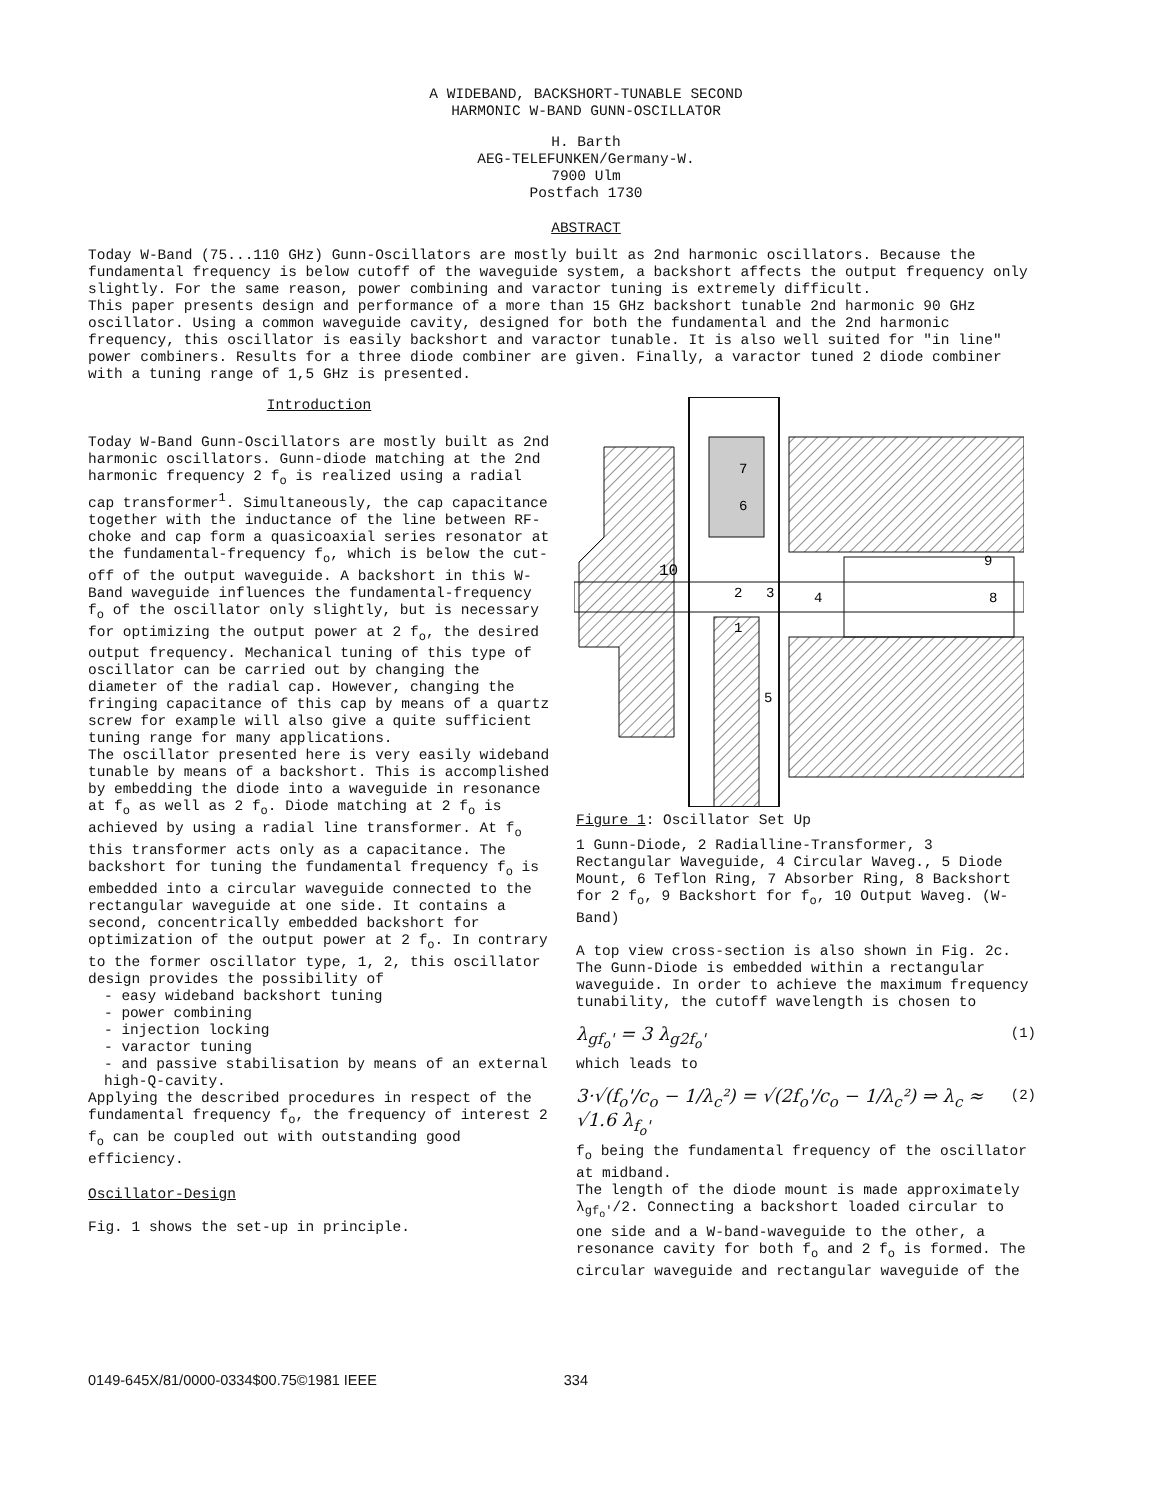A WIDEBAND, BACKSHORT-TUNABLE SECOND
HARMONIC W-BAND GUNN-OSCILLATOR
H. Barth
AEG-TELEFUNKEN/Germany-W.
7900 Ulm
Postfach 1730
ABSTRACT
Today W-Band (75...110 GHz) Gunn-Oscillators are mostly built as 2nd harmonic oscillators. Because the fundamental frequency is below cutoff of the waveguide system, a backshort affects the output frequency only slightly. For the same reason, power combining and varactor tuning is extremely difficult.
This paper presents design and performance of a more than 15 GHz backshort tunable 2nd harmonic 90 GHz oscillator. Using a common waveguide cavity, designed for both the fundamental and the 2nd harmonic frequency, this oscillator is easily backshort and varactor tunable. It is also well suited for "in line" power combiners. Results for a three diode combiner are given. Finally, a varactor tuned 2 diode combiner with a tuning range of 1,5 GHz is presented.
Introduction
Today W-Band Gunn-Oscillators are mostly built as 2nd harmonic oscillators. Gunn-diode matching at the 2nd harmonic frequency 2 f<sub>o</sub> is realized using a radial cap transformer<sup>1</sup>. Simultaneously, the cap capacitance together with the inductance of the line between RF-choke and cap form a quasicoaxial series resonator at the fundamental-frequency f<sub>o</sub>, which is below the cut-off of the output waveguide. A backshort in this W-Band waveguide influences the fundamental-frequency f<sub>o</sub> of the oscillator only slightly, but is necessary for optimizing the output power at 2 f<sub>o</sub>, the desired output frequency. Mechanical tuning of this type of oscillator can be carried out by changing the diameter of the radial cap. However, changing the fringing capacitance of this cap by means of a quartz screw for example will also give a quite sufficient tuning range for many applications.
The oscillator presented here is very easily wideband tunable by means of a backshort. This is accomplished by embedding the diode into a waveguide in resonance at f<sub>o</sub> as well as 2 f<sub>o</sub>. Diode matching at 2 f<sub>o</sub> is achieved by using a radial line transformer. At f<sub>o</sub> this transformer acts only as a capacitance. The backshort for tuning the fundamental frequency f<sub>o</sub> is embedded into a circular waveguide connected to the rectangular waveguide at one side. It contains a second, concentrically embedded backshort for optimization of the output power at 2 f<sub>o</sub>. In contrary to the former oscillator type, 1, 2, this oscillator design provides the possibility of
- easy wideband backshort tuning
- power combining
- injection locking
- varactor tuning
- and passive stabilisation by means of an external high-Q-cavity.
Applying the described procedures in respect of the fundamental frequency f<sub>o</sub>, the frequency of interest 2 f<sub>o</sub> can be coupled out with outstanding good efficiency.
Oscillator-Design
Fig. 1 shows the set-up in principle.
10
7
6
2
3
4
1
5
9
8
Figure 1: Oscillator Set Up
1 Gunn-Diode, 2 Radialline-Transformer, 3 Rectangular Waveguide, 4 Circular Waveg., 5 Diode Mount, 6 Teflon Ring, 7 Absorber Ring, 8 Backshort for 2 f<sub>o</sub>, 9 Backshort for f<sub>o</sub>, 10 Output Waveg. (W-Band)
A top view cross-section is also shown in Fig. 2c. The Gunn-Diode is embedded within a rectangular waveguide. In order to achieve the maximum frequency tunability, the cutoff wavelength is chosen to
λ<sub>gf<sub>o</sub>'</sub> = 3 λ<sub>g2f<sub>o</sub>'</sub> (1)
which leads to
3·√(f<sub>o</sub>'/c<sub>o</sub> − 1/λ<sub>c</sub>²) = √(2f<sub>o</sub>'/c<sub>o</sub> − 1/λ<sub>c</sub>²) ⇒ λ<sub>c</sub> ≈ √1.6 λ<sub>f<sub>o</sub>'</sub> (2)
f<sub>o</sub> being the fundamental frequency of the oscillator at midband.
The length of the diode mount is made approximately λ<sub>gf<sub>o</sub>'</sub>/2. Connecting a backshort loaded circular to one side and a W-band-waveguide to the other, a resonance cavity for both f<sub>o</sub> and 2 f<sub>o</sub> is formed. The circular waveguide and rectangular waveguide of the
0149-645X/81/0000-0334$00.75©1981 IEEE 334